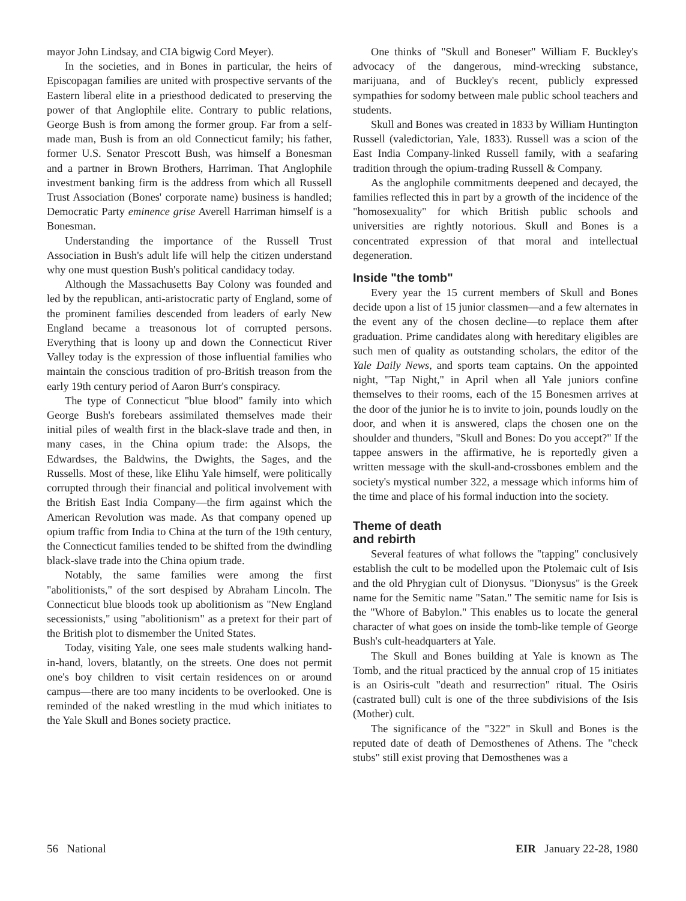mayor John Lindsay, and CIA bigwig Cord Meyer).
In the societies, and in Bones in particular, the heirs of Episcopagan families are united with prospective servants of the Eastern liberal elite in a priesthood dedicated to preserving the power of that Anglophile elite. Contrary to public relations, George Bush is from among the former group. Far from a self-made man, Bush is from an old Connecticut family; his father, former U.S. Senator Prescott Bush, was himself a Bonesman and a partner in Brown Brothers, Harriman. That Anglophile investment banking firm is the address from which all Russell Trust Association (Bones' corporate name) business is handled; Democratic Party eminence grise Averell Harriman himself is a Bonesman.
Understanding the importance of the Russell Trust Association in Bush's adult life will help the citizen understand why one must question Bush's political candidacy today.
Although the Massachusetts Bay Colony was founded and led by the republican, anti-aristocratic party of England, some of the prominent families descended from leaders of early New England became a treasonous lot of corrupted persons. Everything that is loony up and down the Connecticut River Valley today is the expression of those influential families who maintain the conscious tradition of pro-British treason from the early 19th century period of Aaron Burr's conspiracy.
The type of Connecticut "blue blood" family into which George Bush's forebears assimilated themselves made their initial piles of wealth first in the black-slave trade and then, in many cases, in the China opium trade: the Alsops, the Edwardses, the Baldwins, the Dwights, the Sages, and the Russells. Most of these, like Elihu Yale himself, were politically corrupted through their financial and political involvement with the British East India Company—the firm against which the American Revolution was made. As that company opened up opium traffic from India to China at the turn of the 19th century, the Connecticut families tended to be shifted from the dwindling black-slave trade into the China opium trade.
Notably, the same families were among the first "abolitionists," of the sort despised by Abraham Lincoln. The Connecticut blue bloods took up abolitionism as "New England secessionists," using "abolitionism" as a pretext for their part of the British plot to dismember the United States.
Today, visiting Yale, one sees male students walking hand-in-hand, lovers, blatantly, on the streets. One does not permit one's boy children to visit certain residences on or around campus—there are too many incidents to be overlooked. One is reminded of the naked wrestling in the mud which initiates to the Yale Skull and Bones society practice.
One thinks of "Skull and Boneser" William F. Buckley's advocacy of the dangerous, mind-wrecking substance, marijuana, and of Buckley's recent, publicly expressed sympathies for sodomy between male public school teachers and students.
Skull and Bones was created in 1833 by William Huntington Russell (valedictorian, Yale, 1833). Russell was a scion of the East India Company-linked Russell family, with a seafaring tradition through the opium-trading Russell & Company.
As the anglophile commitments deepened and decayed, the families reflected this in part by a growth of the incidence of the "homosexuality" for which British public schools and universities are rightly notorious. Skull and Bones is a concentrated expression of that moral and intellectual degeneration.
Inside "the tomb"
Every year the 15 current members of Skull and Bones decide upon a list of 15 junior classmen—and a few alternates in the event any of the chosen decline—to replace them after graduation. Prime candidates along with hereditary eligibles are such men of quality as outstanding scholars, the editor of the Yale Daily News, and sports team captains. On the appointed night, "Tap Night," in April when all Yale juniors confine themselves to their rooms, each of the 15 Bonesmen arrives at the door of the junior he is to invite to join, pounds loudly on the door, and when it is answered, claps the chosen one on the shoulder and thunders, "Skull and Bones: Do you accept?" If the tappee answers in the affirmative, he is reportedly given a written message with the skull-and-crossbones emblem and the society's mystical number 322, a message which informs him of the time and place of his formal induction into the society.
Theme of death
and rebirth
Several features of what follows the "tapping" conclusively establish the cult to be modelled upon the Ptolemaic cult of Isis and the old Phrygian cult of Dionysus. "Dionysus" is the Greek name for the Semitic name "Satan." The semitic name for Isis is the "Whore of Babylon." This enables us to locate the general character of what goes on inside the tomb-like temple of George Bush's cult-headquarters at Yale.
The Skull and Bones building at Yale is known as The Tomb, and the ritual practiced by the annual crop of 15 initiates is an Osiris-cult "death and resurrection" ritual. The Osiris (castrated bull) cult is one of the three subdivisions of the Isis (Mother) cult.
The significance of the "322" in Skull and Bones is the reputed date of death of Demosthenes of Athens. The "check stubs" still exist proving that Demosthenes was a
56 National EIR January 22-28, 1980